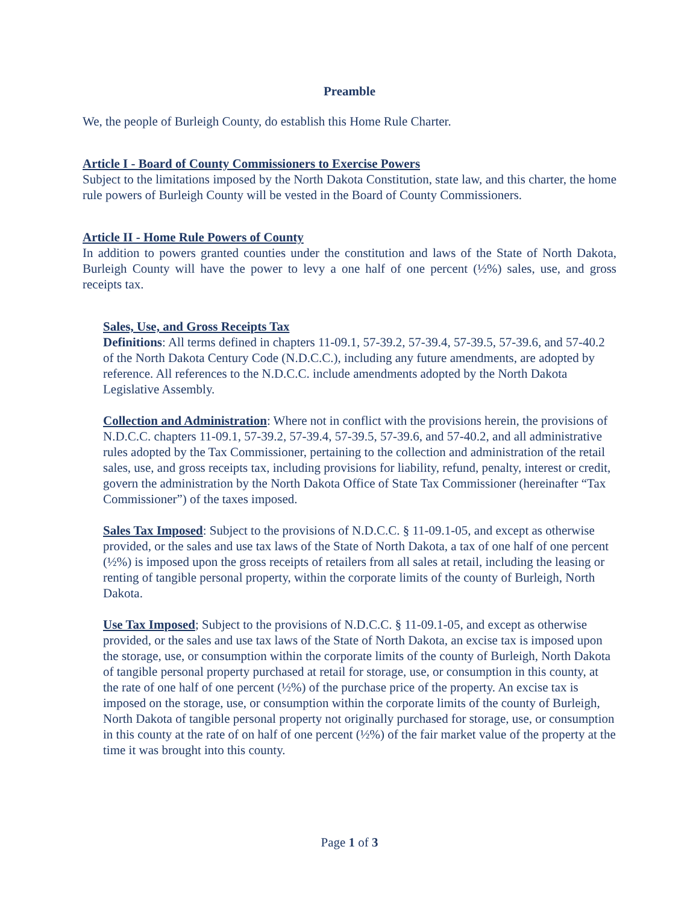Preamble
We, the people of Burleigh County, do establish this Home Rule Charter.
Article I - Board of County Commissioners to Exercise Powers
Subject to the limitations imposed by the North Dakota Constitution, state law, and this charter, the home rule powers of Burleigh County will be vested in the Board of County Commissioners.
Article II - Home Rule Powers of County
In addition to powers granted counties under the constitution and laws of the State of North Dakota, Burleigh County will have the power to levy a one half of one percent (½%) sales, use, and gross receipts tax.
Sales, Use, and Gross Receipts Tax
Definitions: All terms defined in chapters 11-09.1, 57-39.2, 57-39.4, 57-39.5, 57-39.6, and 57-40.2 of the North Dakota Century Code (N.D.C.C.), including any future amendments, are adopted by reference. All references to the N.D.C.C. include amendments adopted by the North Dakota Legislative Assembly.
Collection and Administration: Where not in conflict with the provisions herein, the provisions of N.D.C.C. chapters 11-09.1, 57-39.2, 57-39.4, 57-39.5, 57-39.6, and 57-40.2, and all administrative rules adopted by the Tax Commissioner, pertaining to the collection and administration of the retail sales, use, and gross receipts tax, including provisions for liability, refund, penalty, interest or credit, govern the administration by the North Dakota Office of State Tax Commissioner (hereinafter “Tax Commissioner”) of the taxes imposed.
Sales Tax Imposed: Subject to the provisions of N.D.C.C. § 11-09.1-05, and except as otherwise provided, or the sales and use tax laws of the State of North Dakota, a tax of one half of one percent (½%) is imposed upon the gross receipts of retailers from all sales at retail, including the leasing or renting of tangible personal property, within the corporate limits of the county of Burleigh, North Dakota.
Use Tax Imposed; Subject to the provisions of N.D.C.C. § 11-09.1-05, and except as otherwise provided, or the sales and use tax laws of the State of North Dakota, an excise tax is imposed upon the storage, use, or consumption within the corporate limits of the county of Burleigh, North Dakota of tangible personal property purchased at retail for storage, use, or consumption in this county, at the rate of one half of one percent (½%) of the purchase price of the property. An excise tax is imposed on the storage, use, or consumption within the corporate limits of the county of Burleigh, North Dakota of tangible personal property not originally purchased for storage, use, or consumption in this county at the rate of on half of one percent (½%) of the fair market value of the property at the time it was brought into this county.
Page 1 of 3